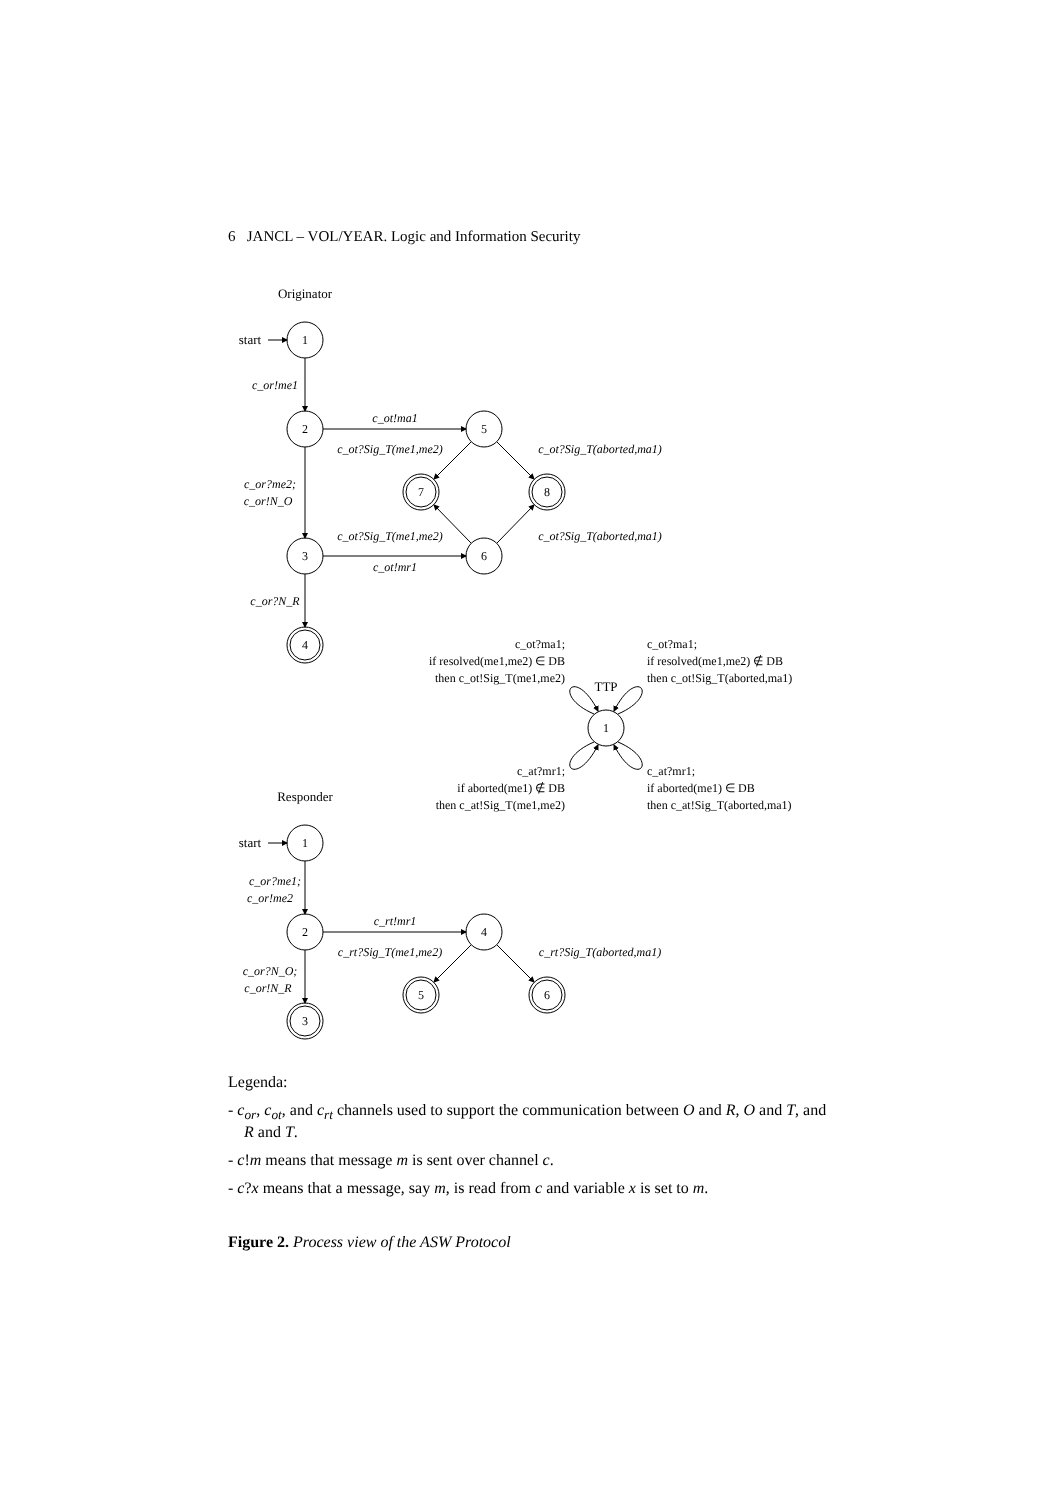6 JANCL – VOL/YEAR. Logic and Information Security
Originator
Responder
1
2
3
4
5
6
7
8
1
TTP
1
2
3
4
5
6
start
start
c_or!me1
c_ot!ma1
c_ot?Sig_T(me1,me2)
c_ot?Sig_T(aborted,ma1)
c_or?me2;
c_or!N_O
c_ot?Sig_T(me1,me2)
c_ot?Sig_T(aborted,ma1)
c_ot!mr1
c_or?N_R
c_or?me1;
c_or!me2
c_rt!mr1
c_rt?Sig_T(me1,me2)
c_rt?Sig_T(aborted,ma1)
c_or?N_O;
c_or!N_R
c_ot?ma1;
if resolved(me1,me2) ∈ DB
then c_ot!Sig_T(me1,me2)
c_at?mr1;
if aborted(me1) ∉ DB
then c_at!Sig_T(me1,me2)
c_ot?ma1;
if resolved(me1,me2) ∉ DB
then c_ot!Sig_T(aborted,ma1)
c_at?mr1;
if aborted(me1) ∈ DB
then c_at!Sig_T(aborted,ma1)
Legenda:
- c<sub>or</sub>, c<sub>ot</sub>, and c<sub>rt</sub> channels used to support the communication between O and R, O and T, and R and T.
- c!m means that message m is sent over channel c.
- c?x means that a message, say m, is read from c and variable x is set to m.
Figure 2. Process view of the ASW Protocol